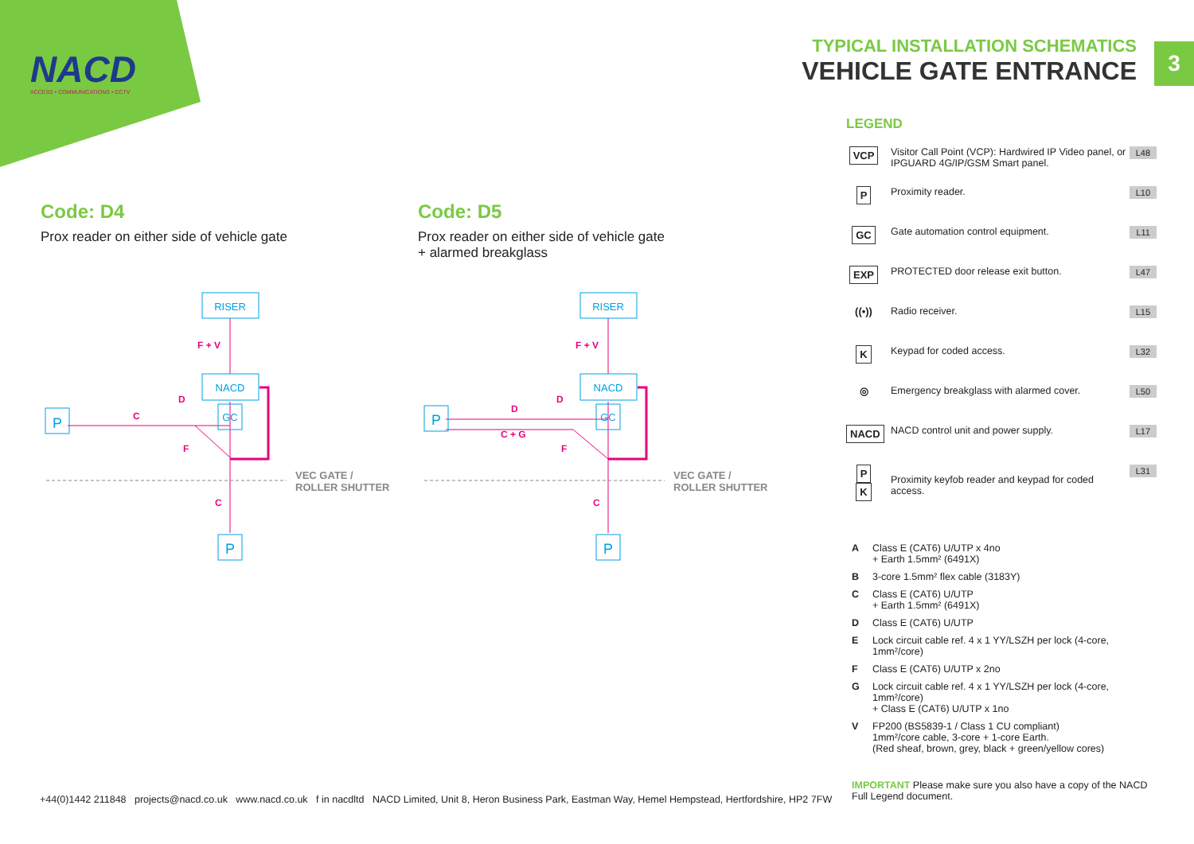NACD
ACCESS • COMMUNICATIONS • CCTV
TYPICAL INSTALLATION SCHEMATICS
VEHICLE GATE ENTRANCE
3
Code: D4
Prox reader on either side of vehicle gate
Code: D5
Prox reader on either side of vehicle gate
+ alarmed breakglass
RISER
NACD
GC
P
P
RISER
NACD
GC
P
P
F + V
D
C
F
C
F + V
D
D
C + G
F
C
VEC GATE /
ROLLER SHUTTER
VEC GATE /
ROLLER SHUTTER
LEGEND
VCP
Visitor Call Point (VCP): Hardwired IP Video panel, or IPGUARD 4G/IP/GSM Smart panel.
L48
P
Proximity reader. L10
GC
Gate automation control equipment.
L11
EXP
PROTECTED door release exit button.
L47
((•)) Radio receiver. L15
K
Keypad for coded access. L32
◎ Emergency breakglass with alarmed cover.
L50
NACD
NACD control unit and power supply.
L17
P
K
Proximity keyfob reader and keypad for coded access.
L31
A Class E (CAT6) U/UTP x 4no
+ Earth 1.5mm² (6491X)
B 3-core 1.5mm² flex cable (3183Y)
C Class E (CAT6) U/UTP
+ Earth 1.5mm² (6491X)
D Class E (CAT6) U/UTP
E Lock circuit cable ref. 4 x 1 YY/LSZH per lock (4-core, 1mm²/core)
F Class E (CAT6) U/UTP x 2no
G Lock circuit cable ref. 4 x 1 YY/LSZH per lock (4-core, 1mm²/core)
+ Class E (CAT6) U/UTP x 1no
V FP200 (BS5839-1 / Class 1 CU compliant)
1mm²/core cable, 3-core + 1-core Earth.
(Red sheaf, brown, grey, black + green/yellow cores)
IMPORTANT Please make sure you also have a copy of the NACD Full Legend document.
+44(0)1442 211848 projects@nacd.co.uk www.nacd.co.uk f in nacdltd NACD Limited, Unit 8, Heron Business Park, Eastman Way, Hemel Hempstead, Hertfordshire, HP2 7FW